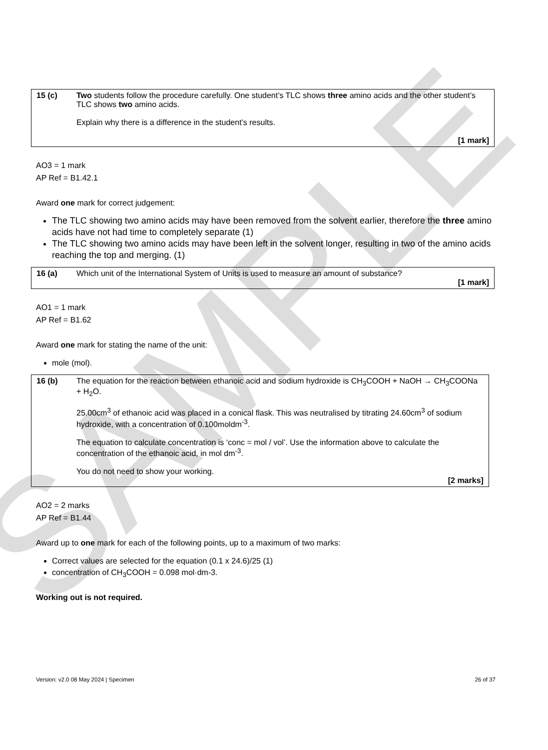SAMPLE
| 15 (c) | Two students follow the procedure carefully. One student’s TLC shows three amino acids and the other student’s TLC shows two amino acids. Explain why there is a difference in the student’s results. [1 mark] |
AO3 = 1 mark
AP Ref = B1.42.1
Award one mark for correct judgement:
The TLC showing two amino acids may have been removed from the solvent earlier, therefore the three amino acids have not had time to completely separate (1)
The TLC showing two amino acids may have been left in the solvent longer, resulting in two of the amino acids reaching the top and merging. (1)
| 16 (a) | Which unit of the International System of Units is used to measure an amount of substance? [1 mark] |
AO1 = 1 mark
AP Ref = B1.62
Award one mark for stating the name of the unit:
mole (mol).
| 16 (b) | The equation for the reaction between ethanoic acid and sodium hydroxide is CH<sub>3</sub>COOH + NaOH → CH<sub>3</sub>COONa + H<sub>2</sub>O. 25.00cm<sup>3</sup> of ethanoic acid was placed in a conical flask. This was neutralised by titrating 24.60cm<sup>3</sup> of sodium hydroxide, with a concentration of 0.100moldm<sup>-3</sup>. The equation to calculate concentration is ‘conc = mol / vol’. Use the information above to calculate the concentration of the ethanoic acid, in mol dm<sup>-3</sup>. You do not need to show your working. [2 marks] |
AO2 = 2 marks
AP Ref = B1.44
Award up to one mark for each of the following points, up to a maximum of two marks:
Correct values are selected for the equation (0.1 x 24.6)/25 (1)
concentration of CH<sub>3</sub>COOH = 0.098 mol·dm-3.
Working out is not required.
Version: v2.0 08 May 2024 | Specimen 26 of 37